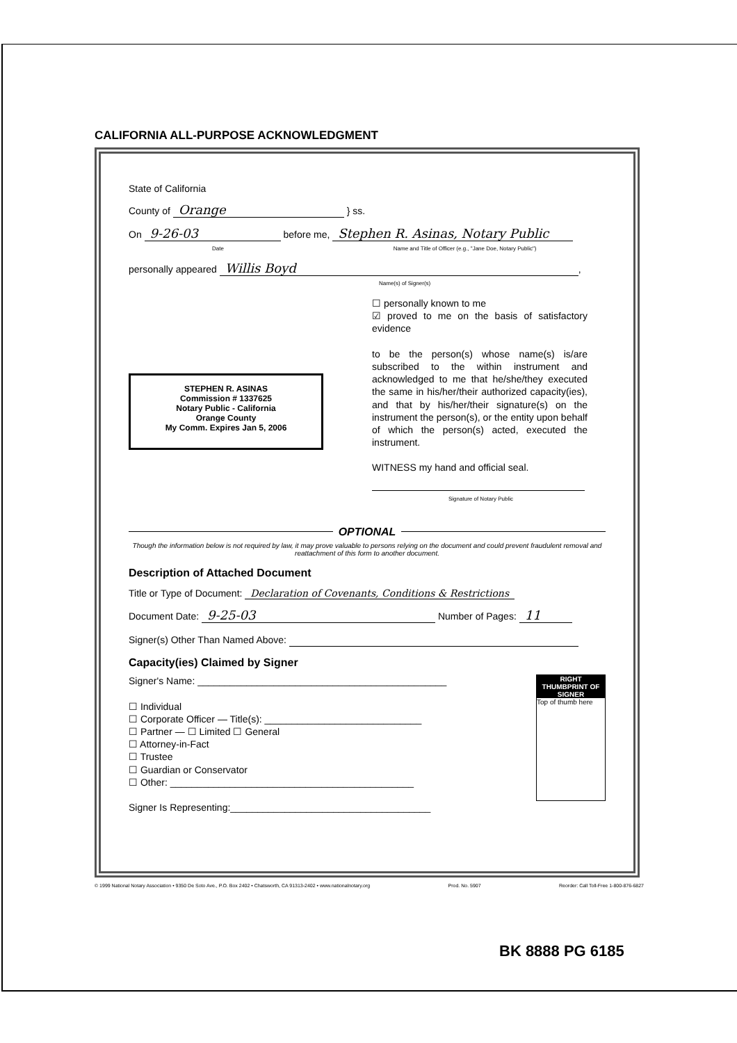CALIFORNIA ALL-PURPOSE ACKNOWLEDGMENT
State of California
County of Orange } ss.
On 9-26-03 before me, Stephen R. Asinas, Notary Public
Date Name and Title of Officer (e.g., "Jane Doe, Notary Public")
personally appeared Willis Boyd,
Name(s) of Signer(s)
STEPHEN R. ASINAS
Commission # 1337625
Notary Public - California
Orange County
My Comm. Expires Jan 5, 2006
☐ personally known to me
☑ proved to me on the basis of satisfactory evidence
to be the person(s) whose name(s) is/are subscribed to the within instrument and acknowledged to me that he/she/they executed the same in his/her/their authorized capacity(ies), and that by his/her/their signature(s) on the instrument the person(s), or the entity upon behalf of which the person(s) acted, executed the instrument.
WITNESS my hand and official seal.
Signature of Notary Public
OPTIONAL
Though the information below is not required by law, it may prove valuable to persons relying on the document and could prevent fraudulent removal and reattachment of this form to another document.
Description of Attached Document
Title or Type of Document: Declaration of Covenants, Conditions & Restrictions
Document Date: 9-25-03 Number of Pages: 11
Signer(s) Other Than Named Above:
Capacity(ies) Claimed by Signer
Signer's Name: ______________________________________________
☐ Individual
☐ Corporate Officer — Title(s): _____________________________
☐ Partner — ☐ Limited ☐ General
☐ Attorney-in-Fact
☐ Trustee
☐ Guardian or Conservator
☐ Other: _____________________________________________
Signer Is Representing:_____________________________________
RIGHT THUMBPRINT OF SIGNER
Top of thumb here
© 1999 National Notary Association • 9350 De Soto Ave., P.O. Box 2402 • Chatsworth, CA 91313-2402 • www.nationalnotary.org Prod. No. 5907 Reorder: Call Toll-Free 1-800-876-6827
BK 8888 PG 6185